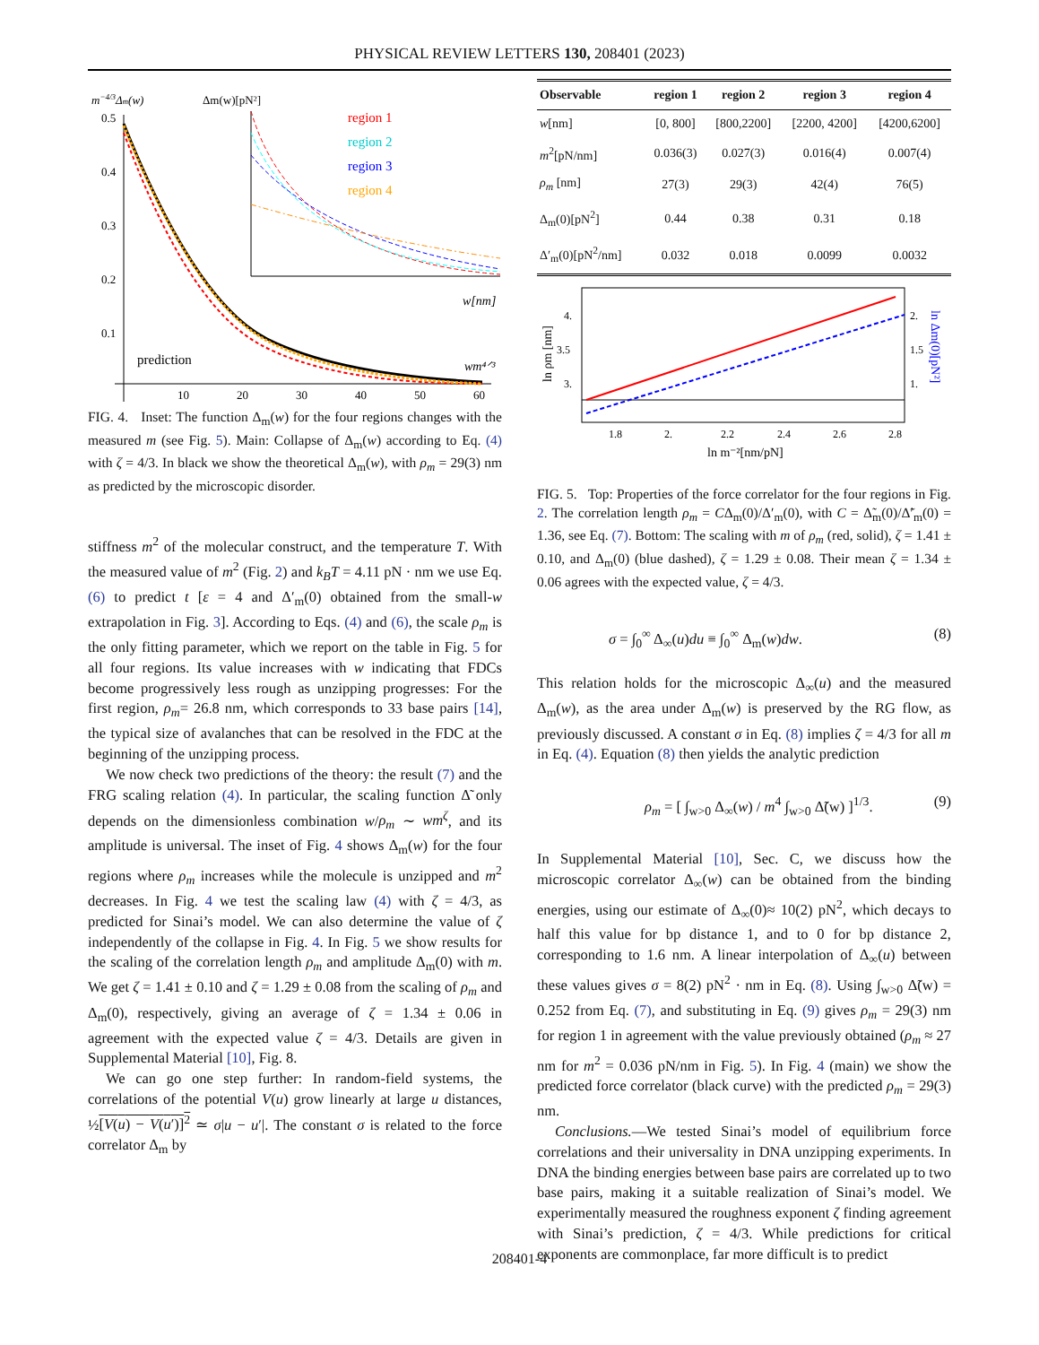PHYSICAL REVIEW LETTERS 130, 208401 (2023)
m−4/3Δm(w)
Δm(w)[pN²]
0.5
0.4
0.3
0.2
0.1
10
20
30
40
50
60
region 1
region 2
region 3
region 4
prediction
wm⁴ᐟ³
w[nm]
FIG. 4. Inset: The function Δ<sub>m</sub>(w) for the four regions changes with the measured m (see Fig. 5). Main: Collapse of Δ<sub>m</sub>(w) according to Eq. (4) with ζ = 4/3. In black we show the theoretical Δ<sub>m</sub>(w), with ρ<sub>m</sub> = 29(3) nm as predicted by the microscopic disorder.
stiffness m<sup>2</sup> of the molecular construct, and the temperature T. With the measured value of m<sup>2</sup> (Fig. 2) and k<sub>B</sub>T = 4.11 pN · nm we use Eq. (6) to predict t [ε = 4 and Δ′<sub>m</sub>(0) obtained from the small-w extrapolation in Fig. 3]. According to Eqs. (4) and (6), the scale ρ<sub>m</sub> is the only fitting parameter, which we report on the table in Fig. 5 for all four regions. Its value increases with w indicating that FDCs become progressively less rough as unzipping progresses: For the first region, ρ<sub>m</sub>= 26.8 nm, which corresponds to 33 base pairs [14], the typical size of avalanches that can be resolved in the FDC at the beginning of the unzipping process.
We now check two predictions of the theory: the result (7) and the FRG scaling relation (4). In particular, the scaling function Δ̃ only depends on the dimensionless combination w/ρ<sub>m</sub> ∼ wm<sup>ζ</sup>, and its amplitude is universal. The inset of Fig. 4 shows Δ<sub>m</sub>(w) for the four regions where ρ<sub>m</sub> increases while the molecule is unzipped and m<sup>2</sup> decreases. In Fig. 4 we test the scaling law (4) with ζ = 4/3, as predicted for Sinai’s model. We can also determine the value of ζ independently of the collapse in Fig. 4. In Fig. 5 we show results for the scaling of the correlation length ρ<sub>m</sub> and amplitude Δ<sub>m</sub>(0) with m. We get ζ = 1.41 ± 0.10 and ζ = 1.29 ± 0.08 from the scaling of ρ<sub>m</sub> and Δ<sub>m</sub>(0), respectively, giving an average of ζ = 1.34 ± 0.06 in agreement with the expected value ζ = 4/3. Details are given in Supplemental Material [10], Fig. 8.
We can go one step further: In random-field systems, the correlations of the potential V(u) grow linearly at large u distances, ½[V(u) − V(u′)]<sup>2</sup> ≃ σ|u − u′|. The constant σ is related to the force correlator Δ<sub>m</sub> by
| Observable | region 1 | region 2 | region 3 | region 4 |
| --- | --- | --- | --- | --- |
| w [nm] | [0, 800] | [800,2200] | [2200, 4200] | [4200,6200] |
| m<sup>2</sup>[pN/nm] | 0.036(3) | 0.027(3) | 0.016(4) | 0.007(4) |
| ρ<sub>m</sub> [nm] | 27(3) | 29(3) | 42(4) | 76(5) |
| Δ<sub>m</sub>(0)[pN<sup>2</sup>] | 0.44 | 0.38 | 0.31 | 0.18 |
| Δ′<sub>m</sub>(0)[pN<sup>2</sup>/nm] | 0.032 | 0.018 | 0.0099 | 0.0032 |
4.
3.5
3.
2.
1.5
1.
1.8
2.
2.2
2.4
2.6
2.8
ln m⁻²[nm/pN]
ln ρm [nm]
ln Δm(0)[pN²]
FIG. 5. Top: Properties of the force correlator for the four regions in Fig. 2. The correlation length ρ<sub>m</sub> = CΔ<sub>m</sub>(0)/Δ′<sub>m</sub>(0), with C = Δ̃<sub>m</sub>(0)/Δ̃′<sub>m</sub>(0) = 1.36, see Eq. (7). Bottom: The scaling with m of ρ<sub>m</sub> (red, solid), ζ = 1.41 ± 0.10, and Δ<sub>m</sub>(0) (blue dashed), ζ = 1.29 ± 0.08. Their mean ζ = 1.34 ± 0.06 agrees with the expected value, ζ = 4/3.
σ = ∫<sub>0</sub><sup>∞</sup> Δ<sub>∞</sub>(u)du ≡ ∫<sub>0</sub><sup>∞</sup> Δ<sub>m</sub>(w)dw. (8)
This relation holds for the microscopic Δ<sub>∞</sub>(u) and the measured Δ<sub>m</sub>(w), as the area under Δ<sub>m</sub>(w) is preserved by the RG flow, as previously discussed. A constant σ in Eq. (8) implies ζ = 4/3 for all m in Eq. (4). Equation (8) then yields the analytic prediction
ρ<sub>m</sub> = [ ∫<sub>w>0</sub> Δ<sub>∞</sub>(w) / m<sup>4</sup> ∫<sub>w>0</sub> Δ̃(w) ]<sup>1/3</sup>. (9)
In Supplemental Material [10], Sec. C, we discuss how the microscopic correlator Δ<sub>∞</sub>(w) can be obtained from the binding energies, using our estimate of Δ<sub>∞</sub>(0)≈ 10(2) pN<sup>2</sup>, which decays to half this value for bp distance 1, and to 0 for bp distance 2, corresponding to 1.6 nm. A linear interpolation of Δ<sub>∞</sub>(u) between these values gives σ = 8(2) pN<sup>2</sup> · nm in Eq. (8). Using ∫<sub>w>0</sub> Δ̃(w) = 0.252 from Eq. (7), and substituting in Eq. (9) gives ρ<sub>m</sub> = 29(3) nm for region 1 in agreement with the value previously obtained (ρ<sub>m</sub> ≈ 27 nm for m<sup>2</sup> = 0.036 pN/nm in Fig. 5). In Fig. 4 (main) we show the predicted force correlator (black curve) with the predicted ρ<sub>m</sub> = 29(3) nm.
Conclusions.—We tested Sinai’s model of equilibrium force correlations and their universality in DNA unzipping experiments. In DNA the binding energies between base pairs are correlated up to two base pairs, making it a suitable realization of Sinai’s model. We experimentally measured the roughness exponent ζ finding agreement with Sinai’s prediction, ζ = 4/3. While predictions for critical exponents are commonplace, far more difficult is to predict
208401-4